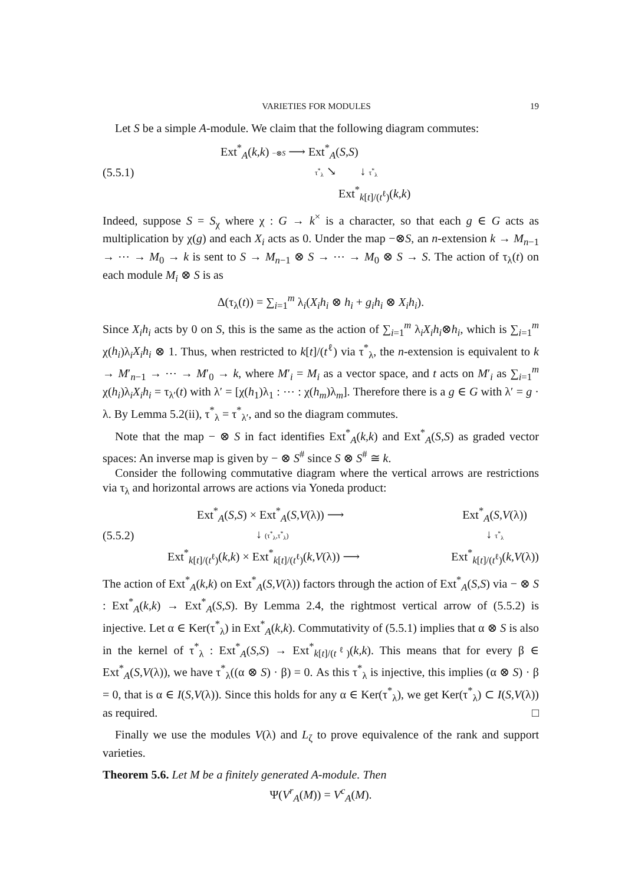VARIETIES FOR MODULES 19
Let S be a simple A-module. We claim that the following diagram commutes:
(5.5.1)
Ext<sup>*</sup><sub>A</sub>(k,k) −⊗S ⟶ Ext<sup>*</sup><sub>A</sub>(S,S)
τ<sup>*</sup><sub>λ</sub> ↘ ↓ τ<sup>*</sup><sub>λ</sub>
Ext<sup>*</sup><sub>k[t]/(t<sup>ℓ</sup>)</sub>(k,k)
Indeed, suppose S = S<sub>χ</sub> where χ : G → k<sup>×</sup> is a character, so that each g ∈ G acts as multiplication by χ(g) and each X<sub>i</sub> acts as 0. Under the map −⊗S, an n-extension k → M<sub>n−1</sub> → ⋯ → M<sub>0</sub> → k is sent to S → M<sub>n−1</sub> ⊗ S → ⋯ → M<sub>0</sub> ⊗ S → S. The action of τ<sub>λ</sub>(t) on each module M<sub>i</sub> ⊗ S is as
Δ(τ<sub>λ</sub>(t)) = ∑<sub>i=1</sub><sup>m</sup> λ<sub>i</sub>(X<sub>i</sub>h<sub>i</sub> ⊗ h<sub>i</sub> + g<sub>i</sub>h<sub>i</sub> ⊗ X<sub>i</sub>h<sub>i</sub>).
Since X<sub>i</sub>h<sub>i</sub> acts by 0 on S, this is the same as the action of ∑<sub>i=1</sub><sup>m</sup> λ<sub>i</sub>X<sub>i</sub>h<sub>i</sub>⊗h<sub>i</sub>, which is ∑<sub>i=1</sub><sup>m</sup> χ(h<sub>i</sub>)λ<sub>i</sub>X<sub>i</sub>h<sub>i</sub> ⊗ 1. Thus, when restricted to k[t]/(t<sup>ℓ</sup>) via τ<sup>*</sup><sub>λ</sub>, the n-extension is equivalent to k → M′<sub>n−1</sub> → ⋯ → M′<sub>0</sub> → k, where M′<sub>i</sub> = M<sub>i</sub> as a vector space, and t acts on M′<sub>i</sub> as ∑<sub>i=1</sub><sup>m</sup> χ(h<sub>i</sub>)λ<sub>i</sub>X<sub>i</sub>h<sub>i</sub> = τ<sub>λ′</sub>(t) with λ′ = [χ(h<sub>1</sub>)λ<sub>1</sub> : ⋯ : χ(h<sub>m</sub>)λ<sub>m</sub>]. Therefore there is a g ∈ G with λ′ = g · λ. By Lemma 5.2(ii), τ<sup>*</sup><sub>λ</sub> = τ<sup>*</sup><sub>λ′</sub>, and so the diagram commutes.
Note that the map − ⊗ S in fact identifies Ext<sup>*</sup><sub>A</sub>(k,k) and Ext<sup>*</sup><sub>A</sub>(S,S) as graded vector spaces: An inverse map is given by − ⊗ S<sup>#</sup> since S ⊗ S<sup>#</sup> ≅ k.
Consider the following commutative diagram where the vertical arrows are restrictions via τ<sub>λ</sub> and horizontal arrows are actions via Yoneda product:
(5.5.2)
Ext<sup>*</sup><sub>A</sub>(S,S) × Ext<sup>*</sup><sub>A</sub>(S,V(λ)) ⟶ Ext<sup>*</sup><sub>A</sub>(S,V(λ))
↓ (τ<sup>*</sup><sub>λ</sub>,τ<sup>*</sup><sub>λ</sub>) ↓ τ<sup>*</sup><sub>λ</sub>
Ext<sup>*</sup><sub>k[t]/(t<sup>ℓ</sup>)</sub>(k,k) × Ext<sup>*</sup><sub>k[t]/(t<sup>ℓ</sup>)</sub>(k,V(λ)) ⟶ Ext<sup>*</sup><sub>k[t]/(t<sup>ℓ</sup>)</sub>(k,V(λ))
The action of Ext<sup>*</sup><sub>A</sub>(k,k) on Ext<sup>*</sup><sub>A</sub>(S,V(λ)) factors through the action of Ext<sup>*</sup><sub>A</sub>(S,S) via − ⊗ S : Ext<sup>*</sup><sub>A</sub>(k,k) → Ext<sup>*</sup><sub>A</sub>(S,S). By Lemma 2.4, the rightmost vertical arrow of (5.5.2) is injective. Let α ∈ Ker(τ<sup>*</sup><sub>λ</sub>) in Ext<sup>*</sup><sub>A</sub>(k,k). Commutativity of (5.5.1) implies that α ⊗ S is also in the kernel of τ<sup>*</sup><sub>λ</sub> : Ext<sup>*</sup><sub>A</sub>(S,S) → Ext<sup>*</sup><sub>k[t]/(t<sup>ℓ</sup>)</sub>(k,k). This means that for every β ∈ Ext<sup>*</sup><sub>A</sub>(S,V(λ)), we have τ<sup>*</sup><sub>λ</sub>((α ⊗ S) · β) = 0. As this τ<sup>*</sup><sub>λ</sub> is injective, this implies (α ⊗ S) · β = 0, that is α ∈ I(S,V(λ)). Since this holds for any α ∈ Ker(τ<sup>*</sup><sub>λ</sub>), we get Ker(τ<sup>*</sup><sub>λ</sub>) ⊂ I(S,V(λ)) as required. □
Finally we use the modules V(λ) and L<sub>ζ</sub> to prove equivalence of the rank and support varieties.
Theorem 5.6. Let M be a finitely generated A-module. Then
Ψ(V<sup>r</sup><sub>A</sub>(M)) = V<sup>c</sup><sub>A</sub>(M).